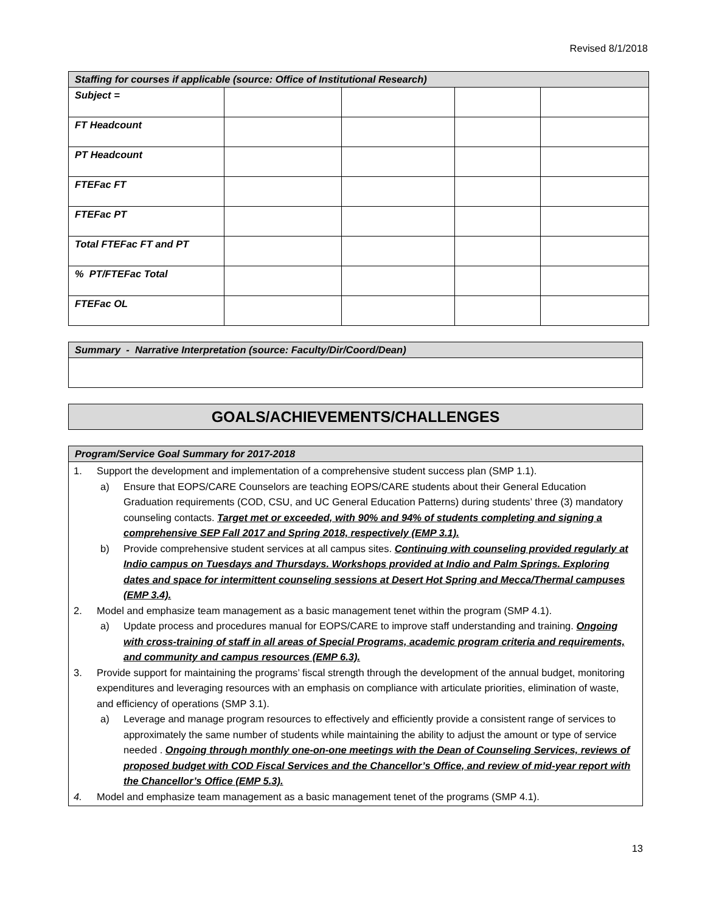Revised 8/1/2018
| Staffing for courses if applicable (source: Office of Institutional Research) | | | | |
| Subject = | | | | |
| FT Headcount | | | | |
| PT Headcount | | | | |
| FTEFac FT | | | | |
| FTEFac PT | | | | |
| Total FTEFac FT and PT | | | | |
| % PT/FTEFac Total | | | | |
| FTEFac OL | | | | |
| Summary - Narrative Interpretation (source: Faculty/Dir/Coord/Dean) |
| GOALS/ACHIEVEMENTS/CHALLENGES |
| Program/Service Goal Summary for 2017-2018 |
| 1. Support the development and implementation of a comprehensive student success plan (SMP 1.1). a) Ensure that EOPS/CARE Counselors are teaching EOPS/CARE students about their General Education Graduation requirements (COD, CSU, and UC General Education Patterns) during students’ three (3) mandatory counseling contacts. Target met or exceeded, with 90% and 94% of students completing and signing a comprehensive SEP Fall 2017 and Spring 2018, respectively (EMP 3.1). b) Provide comprehensive student services at all campus sites. Continuing with counseling provided regularly at Indio campus on Tuesdays and Thursdays. Workshops provided at Indio and Palm Springs. Exploring dates and space for intermittent counseling sessions at Desert Hot Spring and Mecca/Thermal campuses (EMP 3.4). 2. Model and emphasize team management as a basic management tenet within the program (SMP 4.1). a) Update process and procedures manual for EOPS/CARE to improve staff understanding and training. Ongoing with cross-training of staff in all areas of Special Programs, academic program criteria and requirements, and community and campus resources (EMP 6.3). 3. Provide support for maintaining the programs’ fiscal strength through the development of the annual budget, monitoring expenditures and leveraging resources with an emphasis on compliance with articulate priorities, elimination of waste, and efficiency of operations (SMP 3.1). a) Leverage and manage program resources to effectively and efficiently provide a consistent range of services to approximately the same number of students while maintaining the ability to adjust the amount or type of service needed . Ongoing through monthly one-on-one meetings with the Dean of Counseling Services, reviews of proposed budget with COD Fiscal Services and the Chancellor’s Office, and review of mid-year report with the Chancellor’s Office (EMP 5.3). 4. Model and emphasize team management as a basic management tenet of the programs (SMP 4.1). |
13